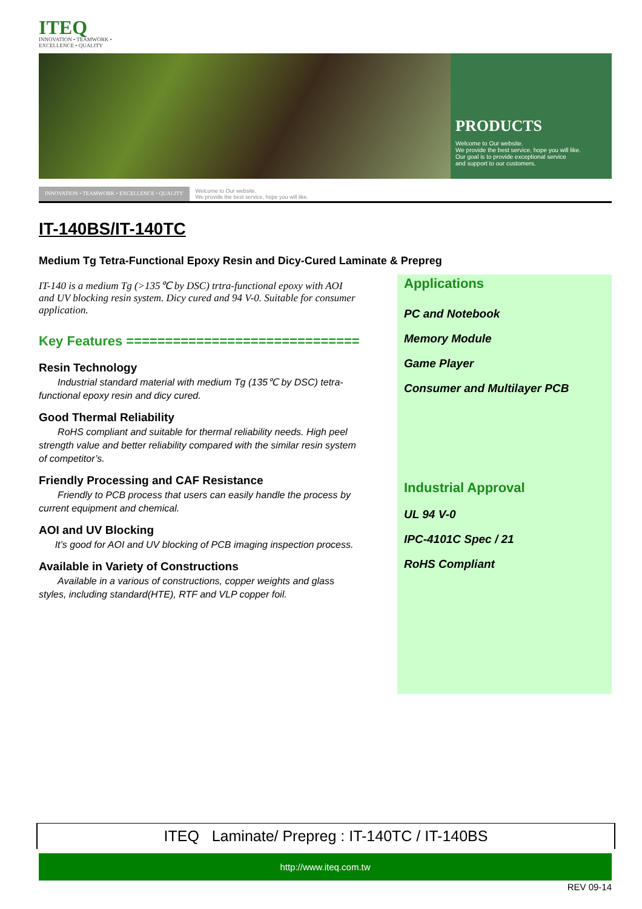ITEQ
INNOVATION • TEAMWORK •
EXCELLENCE • QUALITY
PRODUCTS
Welcome to Our website.
We provide the best service, hope you will like.
Our goal is to provide exceptional service
and support to our customers.
INNOVATION • TEAMWORK • EXCELLENCE • QUALITY
Welcome to Our website.
We provide the best service, hope you will like.
IT-140BS/IT-140TC
Medium Tg Tetra-Functional Epoxy Resin and Dicy-Cured Laminate & Prepreg
IT-140 is a medium Tg (>135℃ by DSC) trtra-functional epoxy with AOI and UV blocking resin system. Dicy cured and 94 V-0. Suitable for consumer application.
Key Features ================================
Resin Technology
Industrial standard material with medium Tg (135℃ by DSC) tetra-functional epoxy resin and dicy cured.
Good Thermal Reliability
RoHS compliant and suitable for thermal reliability needs. High peel strength value and better reliability compared with the similar resin system of competitor’s.
Friendly Processing and CAF Resistance
Friendly to PCB process that users can easily handle the process by current equipment and chemical.
AOI and UV Blocking
It’s good for AOI and UV blocking of PCB imaging inspection process.
Available in Variety of Constructions
Available in a various of constructions, copper weights and glass styles, including standard(HTE), RTF and VLP copper foil.
Applications
PC and Notebook
Memory Module
Game Player
Consumer and Multilayer PCB
Industrial Approval
UL 94 V-0
IPC-4101C Spec / 21
RoHS Compliant
ITEQ Laminate/ Prepreg : IT-140TC / IT-140BS
http://www.iteq.com.tw
REV 09-14